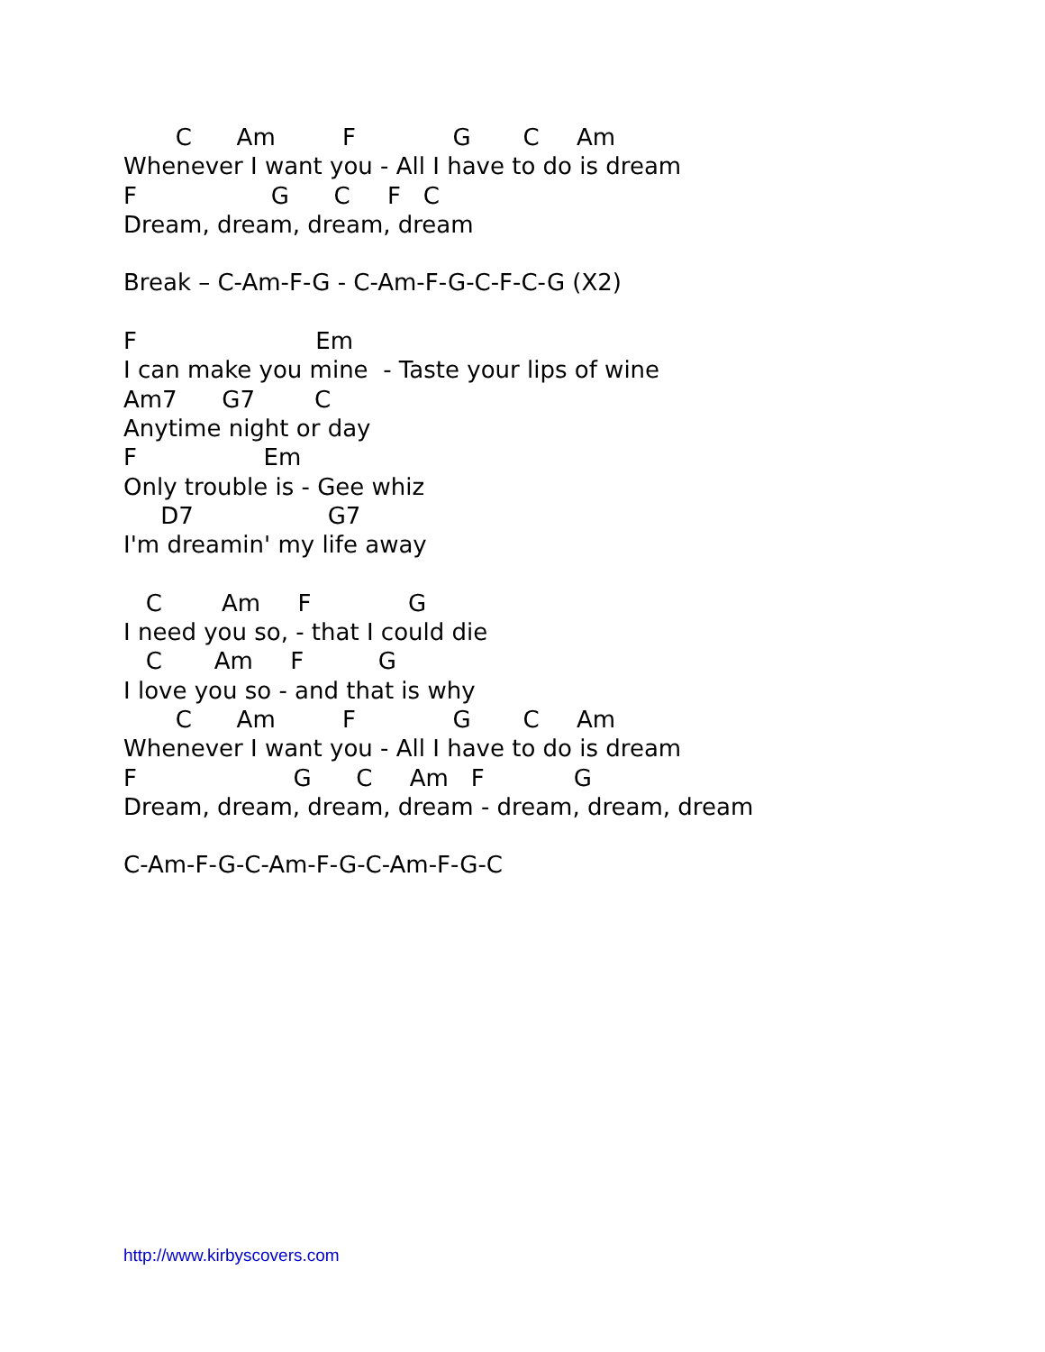C      Am         F             G       C     Am
Whenever I want you - All I have to do is dream
F                  G      C     F   C
Dream, dream, dream, dream

Break – C-Am-F-G - C-Am-F-G-C-F-C-G (X2)

F                        Em
I can make you mine  - Taste your lips of wine
Am7      G7        C
Anytime night or day
F                 Em
Only trouble is - Gee whiz
     D7                  G7
I'm dreamin' my life away

   C        Am     F             G
I need you so, - that I could die
   C       Am     F          G
I love you so - and that is why
       C      Am         F             G       C     Am
Whenever I want you - All I have to do is dream
F                     G      C     Am   F            G
Dream, dream, dream, dream - dream, dream, dream

C-Am-F-G-C-Am-F-G-C-Am-F-G-C
http://www.kirbyscovers.com